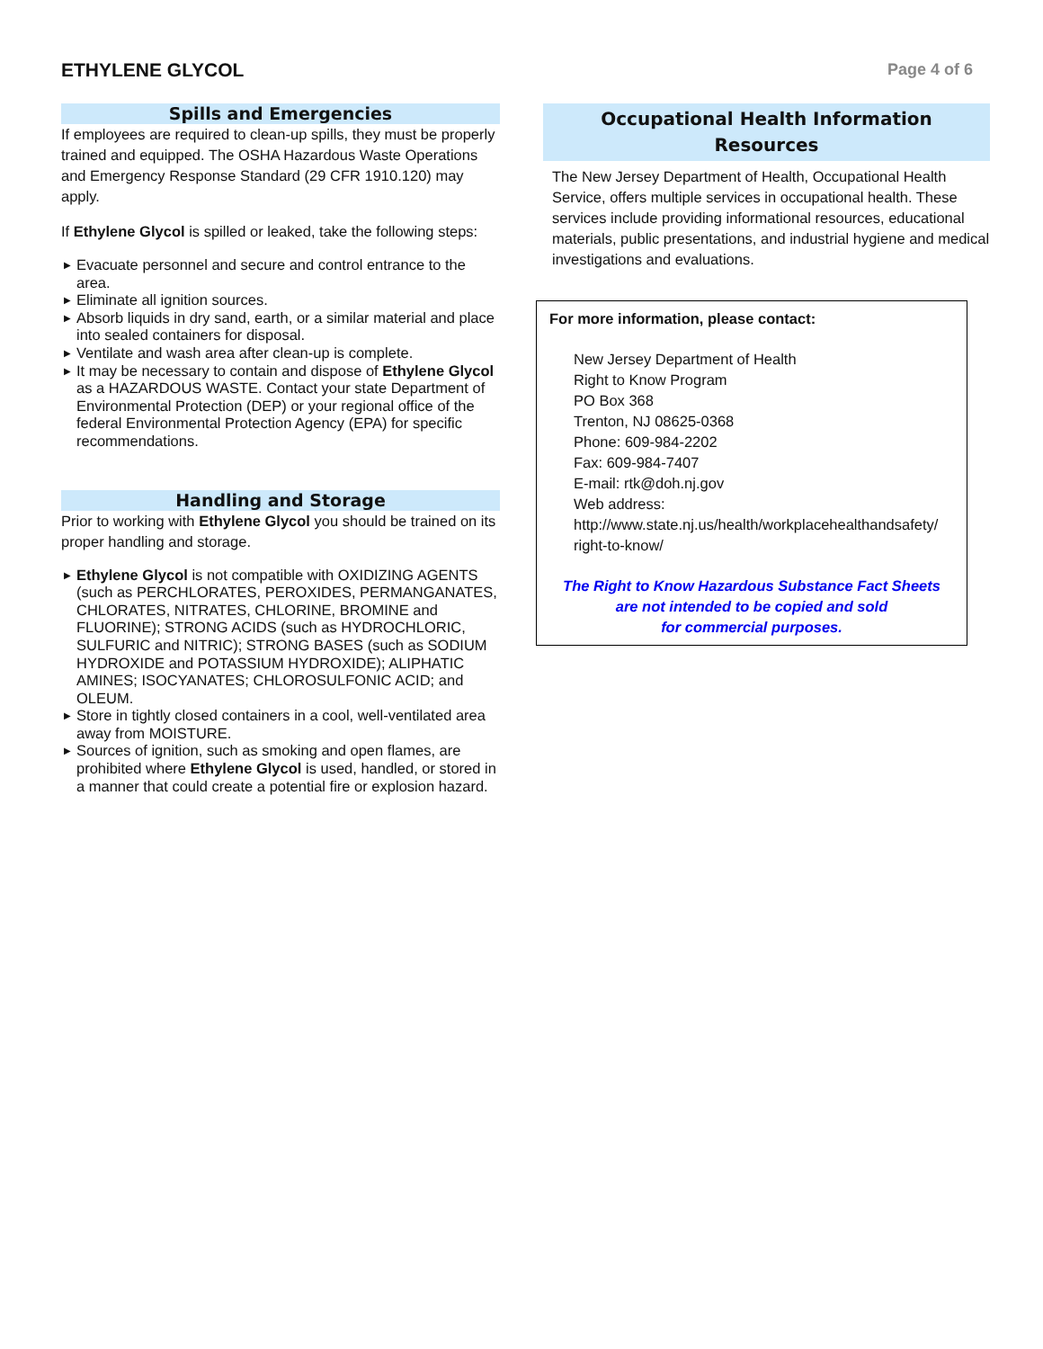ETHYLENE GLYCOL
Page 4 of 6
Spills and Emergencies
If employees are required to clean-up spills, they must be properly trained and equipped. The OSHA Hazardous Waste Operations and Emergency Response Standard (29 CFR 1910.120) may apply.
If Ethylene Glycol is spilled or leaked, take the following steps:
▶ Evacuate personnel and secure and control entrance to the area.
▶ Eliminate all ignition sources.
▶ Absorb liquids in dry sand, earth, or a similar material and place into sealed containers for disposal.
▶ Ventilate and wash area after clean-up is complete.
▶ It may be necessary to contain and dispose of Ethylene Glycol as a HAZARDOUS WASTE. Contact your state Department of Environmental Protection (DEP) or your regional office of the federal Environmental Protection Agency (EPA) for specific recommendations.
Handling and Storage
Prior to working with Ethylene Glycol you should be trained on its proper handling and storage.
▶ Ethylene Glycol is not compatible with OXIDIZING AGENTS (such as PERCHLORATES, PEROXIDES, PERMANGANATES, CHLORATES, NITRATES, CHLORINE, BROMINE and FLUORINE); STRONG ACIDS (such as HYDROCHLORIC, SULFURIC and NITRIC); STRONG BASES (such as SODIUM HYDROXIDE and POTASSIUM HYDROXIDE); ALIPHATIC AMINES; ISOCYANATES; CHLOROSULFONIC ACID; and OLEUM.
▶ Store in tightly closed containers in a cool, well-ventilated area away from MOISTURE.
▶ Sources of ignition, such as smoking and open flames, are prohibited where Ethylene Glycol is used, handled, or stored in a manner that could create a potential fire or explosion hazard.
Occupational Health Information
Resources
The New Jersey Department of Health, Occupational Health Service, offers multiple services in occupational health. These services include providing informational resources, educational materials, public presentations, and industrial hygiene and medical investigations and evaluations.
For more information, please contact:
New Jersey Department of Health
Right to Know Program
PO Box 368
Trenton, NJ 08625-0368
Phone: 609-984-2202
Fax: 609-984-7407
E-mail: rtk@doh.nj.gov
Web address:
http://www.state.nj.us/health/workplacehealthandsafety/
right-to-know/
The Right to Know Hazardous Substance Fact Sheets
are not intended to be copied and sold
for commercial purposes.